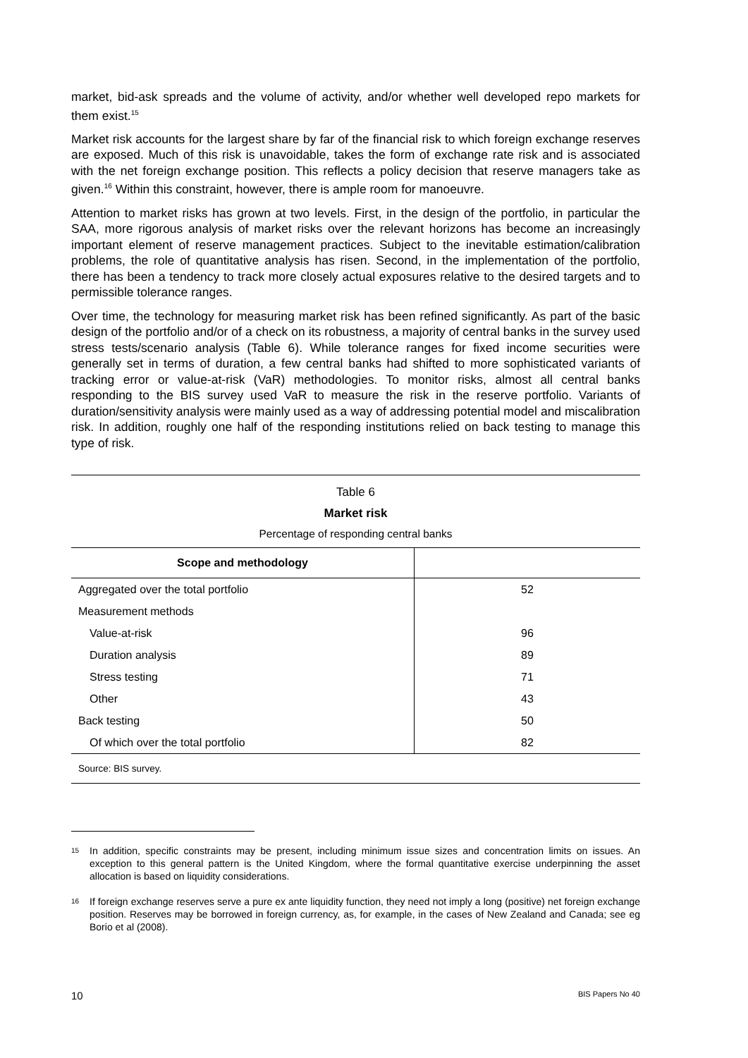market, bid-ask spreads and the volume of activity, and/or whether well developed repo markets for them exist.<sup>15</sup>
Market risk accounts for the largest share by far of the financial risk to which foreign exchange reserves are exposed. Much of this risk is unavoidable, takes the form of exchange rate risk and is associated with the net foreign exchange position. This reflects a policy decision that reserve managers take as given.<sup>16</sup> Within this constraint, however, there is ample room for manoeuvre.
Attention to market risks has grown at two levels. First, in the design of the portfolio, in particular the SAA, more rigorous analysis of market risks over the relevant horizons has become an increasingly important element of reserve management practices. Subject to the inevitable estimation/calibration problems, the role of quantitative analysis has risen. Second, in the implementation of the portfolio, there has been a tendency to track more closely actual exposures relative to the desired targets and to permissible tolerance ranges.
Over time, the technology for measuring market risk has been refined significantly. As part of the basic design of the portfolio and/or of a check on its robustness, a majority of central banks in the survey used stress tests/scenario analysis (Table 6). While tolerance ranges for fixed income securities were generally set in terms of duration, a few central banks had shifted to more sophisticated variants of tracking error or value-at-risk (VaR) methodologies. To monitor risks, almost all central banks responding to the BIS survey used VaR to measure the risk in the reserve portfolio. Variants of duration/sensitivity analysis were mainly used as a way of addressing potential model and miscalibration risk. In addition, roughly one half of the responding institutions relied on back testing to manage this type of risk.
Table 6
Market risk
Percentage of responding central banks
| Scope and methodology | |
| --- | --- |
| Aggregated over the total portfolio | 52 |
| Measurement methods | |
| Value-at-risk | 96 |
| Duration analysis | 89 |
| Stress testing | 71 |
| Other | 43 |
| Back testing | 50 |
| Of which over the total portfolio | 82 |
| Source: BIS survey. | |
15
In addition, specific constraints may be present, including minimum issue sizes and concentration limits on issues. An exception to this general pattern is the United Kingdom, where the formal quantitative exercise underpinning the asset allocation is based on liquidity considerations.
16
If foreign exchange reserves serve a pure ex ante liquidity function, they need not imply a long (positive) net foreign exchange position. Reserves may be borrowed in foreign currency, as, for example, in the cases of New Zealand and Canada; see eg Borio et al (2008).
10 BIS Papers No 40